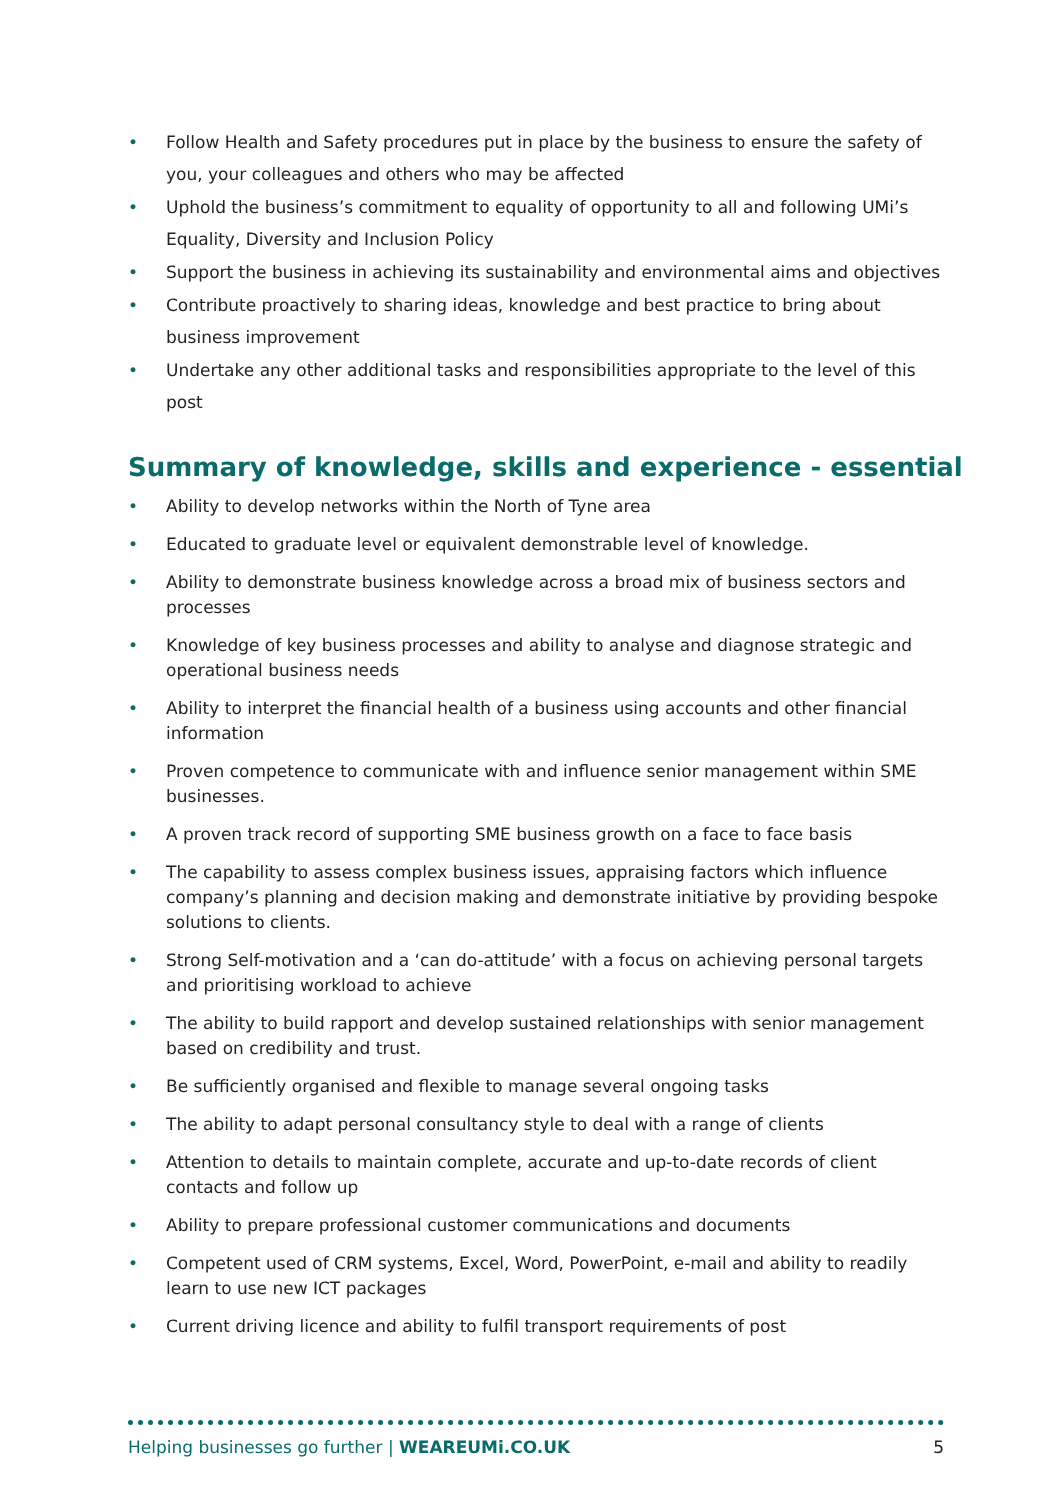• Follow Health and Safety procedures put in place by the business to ensure the safety of you, your colleagues and others who may be affected
• Uphold the business’s commitment to equality of opportunity to all and following UMi’s Equality, Diversity and Inclusion Policy
• Support the business in achieving its sustainability and environmental aims and objectives
• Contribute proactively to sharing ideas, knowledge and best practice to bring about business improvement
• Undertake any other additional tasks and responsibilities appropriate to the level of this post
Summary of knowledge, skills and experience - essential
• Ability to develop networks within the North of Tyne area
• Educated to graduate level or equivalent demonstrable level of knowledge.
• Ability to demonstrate business knowledge across a broad mix of business sectors and processes
• Knowledge of key business processes and ability to analyse and diagnose strategic and operational business needs
• Ability to interpret the financial health of a business using accounts and other financial information
• Proven competence to communicate with and influence senior management within SME businesses.
• A proven track record of supporting SME business growth on a face to face basis
• The capability to assess complex business issues, appraising factors which influence company’s planning and decision making and demonstrate initiative by providing bespoke solutions to clients.
• Strong Self-motivation and a ‘can do-attitude’ with a focus on achieving personal targets and prioritising workload to achieve
• The ability to build rapport and develop sustained relationships with senior management based on credibility and trust.
• Be sufficiently organised and flexible to manage several ongoing tasks
• The ability to adapt personal consultancy style to deal with a range of clients
• Attention to details to maintain complete, accurate and up-to-date records of client contacts and follow up
• Ability to prepare professional customer communications and documents
• Competent used of CRM systems, Excel, Word, PowerPoint, e-mail and ability to readily learn to use new ICT packages
• Current driving licence and ability to fulfil transport requirements of post
Helping businesses go further | WEAREUMi.CO.UK
5